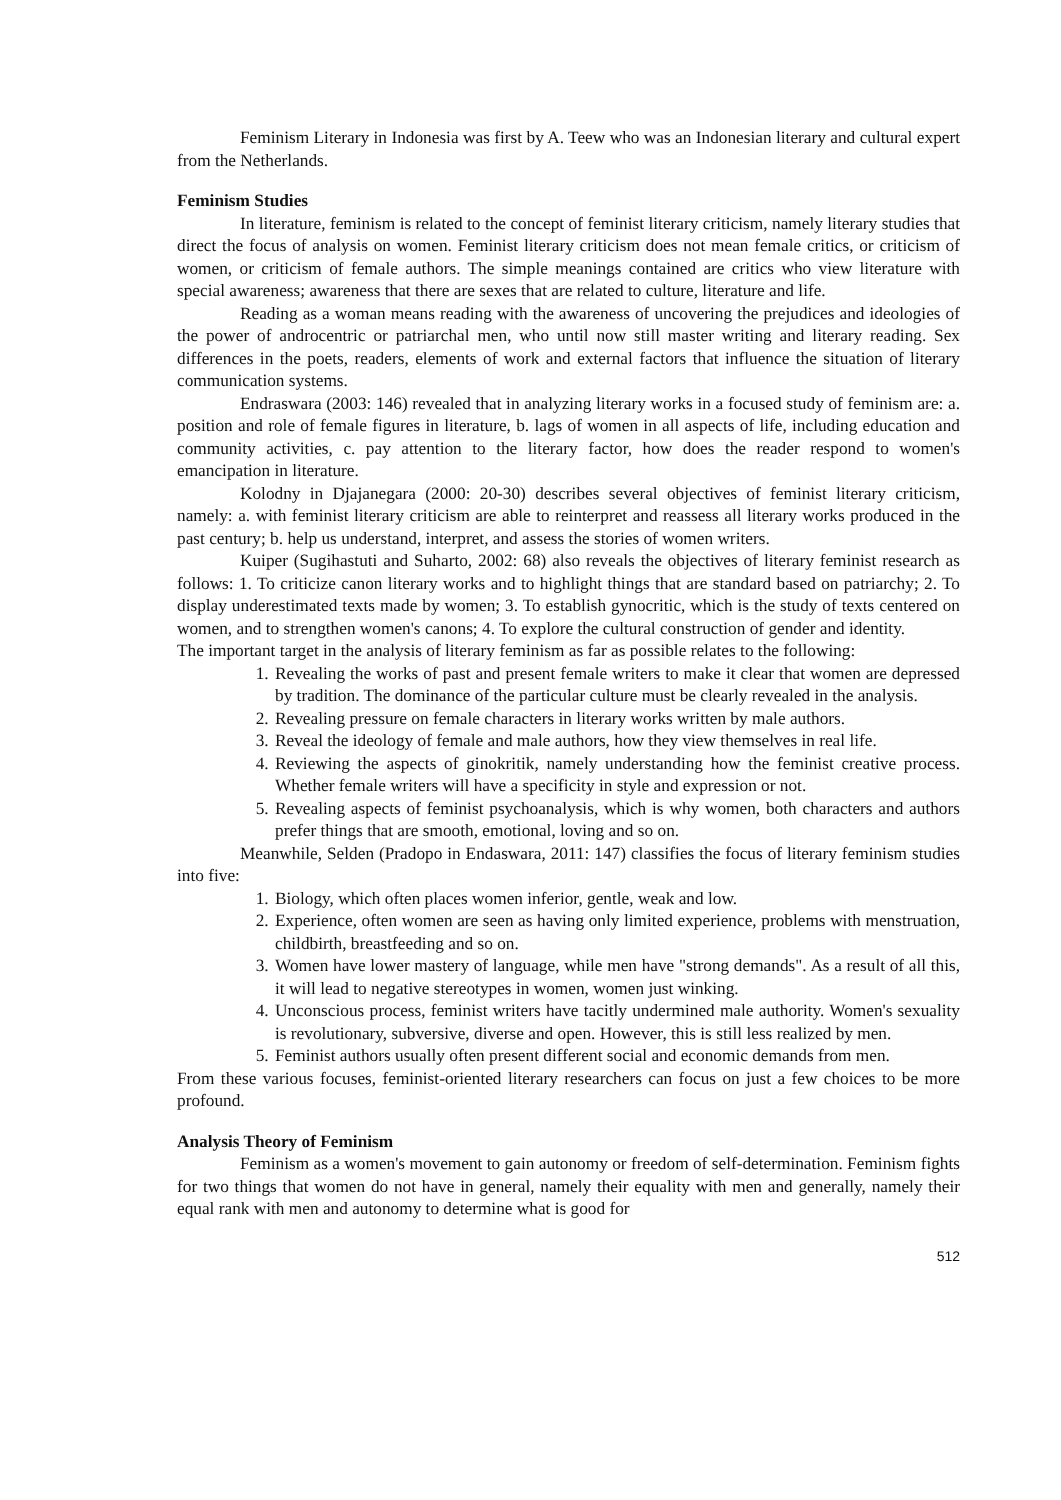Feminism Literary in Indonesia was first by A. Teew who was an Indonesian literary and cultural expert from the Netherlands.
Feminism Studies
In literature, feminism is related to the concept of feminist literary criticism, namely literary studies that direct the focus of analysis on women. Feminist literary criticism does not mean female critics, or criticism of women, or criticism of female authors. The simple meanings contained are critics who view literature with special awareness; awareness that there are sexes that are related to culture, literature and life.
Reading as a woman means reading with the awareness of uncovering the prejudices and ideologies of the power of androcentric or patriarchal men, who until now still master writing and literary reading. Sex differences in the poets, readers, elements of work and external factors that influence the situation of literary communication systems.
Endraswara (2003: 146) revealed that in analyzing literary works in a focused study of feminism are: a. position and role of female figures in literature, b. lags of women in all aspects of life, including education and community activities, c. pay attention to the literary factor, how does the reader respond to women's emancipation in literature.
Kolodny in Djajanegara (2000: 20-30) describes several objectives of feminist literary criticism, namely: a. with feminist literary criticism are able to reinterpret and reassess all literary works produced in the past century; b. help us understand, interpret, and assess the stories of women writers.
Kuiper (Sugihastuti and Suharto, 2002: 68) also reveals the objectives of literary feminist research as follows: 1. To criticize canon literary works and to highlight things that are standard based on patriarchy; 2. To display underestimated texts made by women; 3. To establish gynocritic, which is the study of texts centered on women, and to strengthen women's canons; 4. To explore the cultural construction of gender and identity.
The important target in the analysis of literary feminism as far as possible relates to the following:
1. Revealing the works of past and present female writers to make it clear that women are depressed by tradition. The dominance of the particular culture must be clearly revealed in the analysis.
2. Revealing pressure on female characters in literary works written by male authors.
3. Reveal the ideology of female and male authors, how they view themselves in real life.
4. Reviewing the aspects of ginokritik, namely understanding how the feminist creative process. Whether female writers will have a specificity in style and expression or not.
5. Revealing aspects of feminist psychoanalysis, which is why women, both characters and authors prefer things that are smooth, emotional, loving and so on.
Meanwhile, Selden (Pradopo in Endaswara, 2011: 147) classifies the focus of literary feminism studies into five:
1. Biology, which often places women inferior, gentle, weak and low.
2. Experience, often women are seen as having only limited experience, problems with menstruation, childbirth, breastfeeding and so on.
3. Women have lower mastery of language, while men have "strong demands". As a result of all this, it will lead to negative stereotypes in women, women just winking.
4. Unconscious process, feminist writers have tacitly undermined male authority. Women's sexuality is revolutionary, subversive, diverse and open. However, this is still less realized by men.
5. Feminist authors usually often present different social and economic demands from men.
From these various focuses, feminist-oriented literary researchers can focus on just a few choices to be more profound.
Analysis Theory of Feminism
Feminism as a women's movement to gain autonomy or freedom of self-determination. Feminism fights for two things that women do not have in general, namely their equality with men and generally, namely their equal rank with men and autonomy to determine what is good for
512